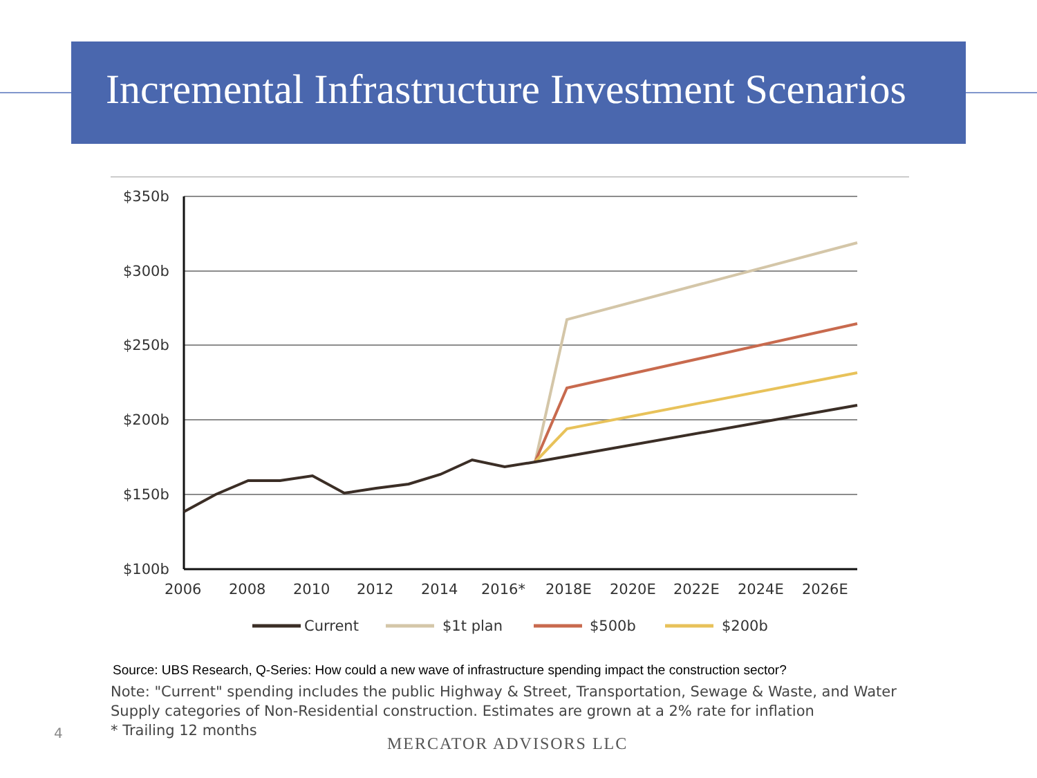Incremental Infrastructure Investment Scenarios
$350b
$300b
$250b
$200b
$150b
$100b
2006
2008
2010
2012
2014
2016*
2018E
2020E
2022E
2024E
2026E
Current
$1t plan
$500b
$200b
Source: UBS Research, Q-Series: How could a new wave of infrastructure spending impact the construction sector?
Note: "Current" spending includes the public Highway & Street, Transportation, Sewage & Waste, and Water Supply categories of Non-Residential construction. Estimates are grown at a 2% rate for inflation
* Trailing 12 months
4
MERCATOR ADVISORS LLC